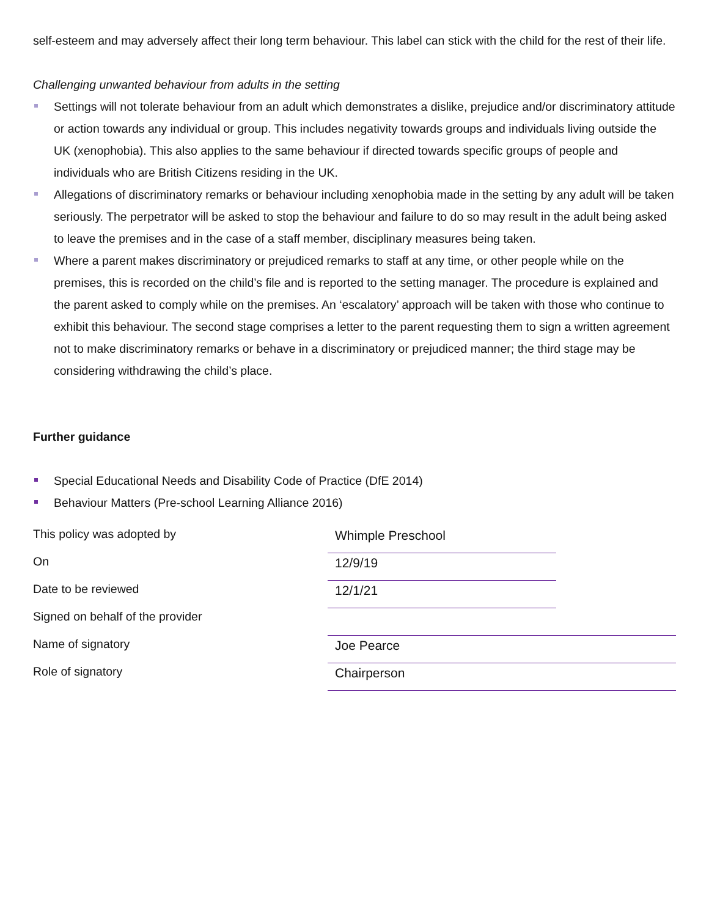self-esteem and may adversely affect their long term behaviour. This label can stick with the child for the rest of their life.
Challenging unwanted behaviour from adults in the setting
Settings will not tolerate behaviour from an adult which demonstrates a dislike, prejudice and/or discriminatory attitude or action towards any individual or group. This includes negativity towards groups and individuals living outside the UK (xenophobia). This also applies to the same behaviour if directed towards specific groups of people and individuals who are British Citizens residing in the UK.
Allegations of discriminatory remarks or behaviour including xenophobia made in the setting by any adult will be taken seriously. The perpetrator will be asked to stop the behaviour and failure to do so may result in the adult being asked to leave the premises and in the case of a staff member, disciplinary measures being taken.
Where a parent makes discriminatory or prejudiced remarks to staff at any time, or other people while on the premises, this is recorded on the child’s file and is reported to the setting manager. The procedure is explained and the parent asked to comply while on the premises. An ‘escalatory’ approach will be taken with those who continue to exhibit this behaviour. The second stage comprises a letter to the parent requesting them to sign a written agreement not to make discriminatory remarks or behave in a discriminatory or prejudiced manner; the third stage may be considering withdrawing the child’s place.
Further guidance
Special Educational Needs and Disability Code of Practice (DfE 2014)
Behaviour Matters (Pre-school Learning Alliance 2016)
| This policy was adopted by | Whimple Preschool | |
| On | 12/9/19 | |
| Date to be reviewed | 12/1/21 | |
| Signed on behalf of the provider | | |
| Name of signatory | Joe Pearce | |
| Role of signatory | Chairperson | |